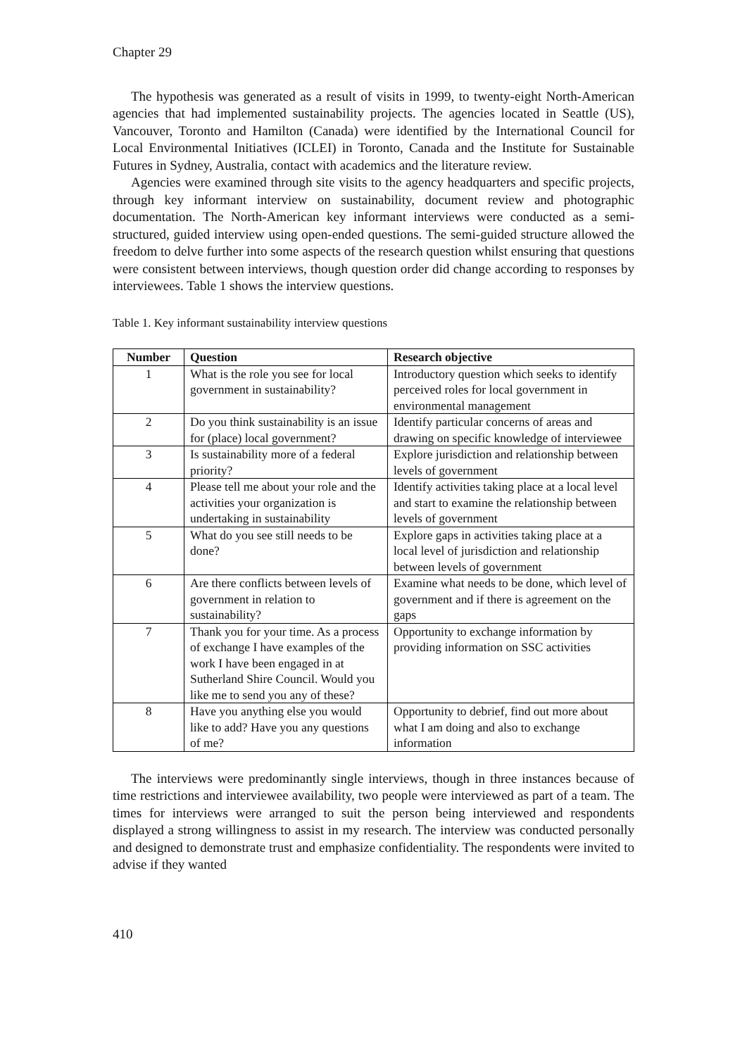Chapter 29
The hypothesis was generated as a result of visits in 1999, to twenty-eight North-American agencies that had implemented sustainability projects. The agencies located in Seattle (US), Vancouver, Toronto and Hamilton (Canada) were identified by the International Council for Local Environmental Initiatives (ICLEI) in Toronto, Canada and the Institute for Sustainable Futures in Sydney, Australia, contact with academics and the literature review.
Agencies were examined through site visits to the agency headquarters and specific projects, through key informant interview on sustainability, document review and photographic documentation. The North-American key informant interviews were conducted as a semi-structured, guided interview using open-ended questions. The semi-guided structure allowed the freedom to delve further into some aspects of the research question whilst ensuring that questions were consistent between interviews, though question order did change according to responses by interviewees. Table 1 shows the interview questions.
Table 1. Key informant sustainability interview questions
| Number | Question | Research objective |
| --- | --- | --- |
| 1 | What is the role you see for local government in sustainability? | Introductory question which seeks to identify perceived roles for local government in environmental management |
| 2 | Do you think sustainability is an issue for (place) local government? | Identify particular concerns of areas and drawing on specific knowledge of interviewee |
| 3 | Is sustainability more of a federal priority? | Explore jurisdiction and relationship between levels of government |
| 4 | Please tell me about your role and the activities your organization is undertaking in sustainability | Identify activities taking place at a local level and start to examine the relationship between levels of government |
| 5 | What do you see still needs to be done? | Explore gaps in activities taking place at a local level of jurisdiction and relationship between levels of government |
| 6 | Are there conflicts between levels of government in relation to sustainability? | Examine what needs to be done, which level of government and if there is agreement on the gaps |
| 7 | Thank you for your time. As a process of exchange I have examples of the work I have been engaged in at Sutherland Shire Council. Would you like me to send you any of these? | Opportunity to exchange information by providing information on SSC activities |
| 8 | Have you anything else you would like to add? Have you any questions of me? | Opportunity to debrief, find out more about what I am doing and also to exchange information |
The interviews were predominantly single interviews, though in three instances because of time restrictions and interviewee availability, two people were interviewed as part of a team. The times for interviews were arranged to suit the person being interviewed and respondents displayed a strong willingness to assist in my research. The interview was conducted personally and designed to demonstrate trust and emphasize confidentiality. The respondents were invited to advise if they wanted
410